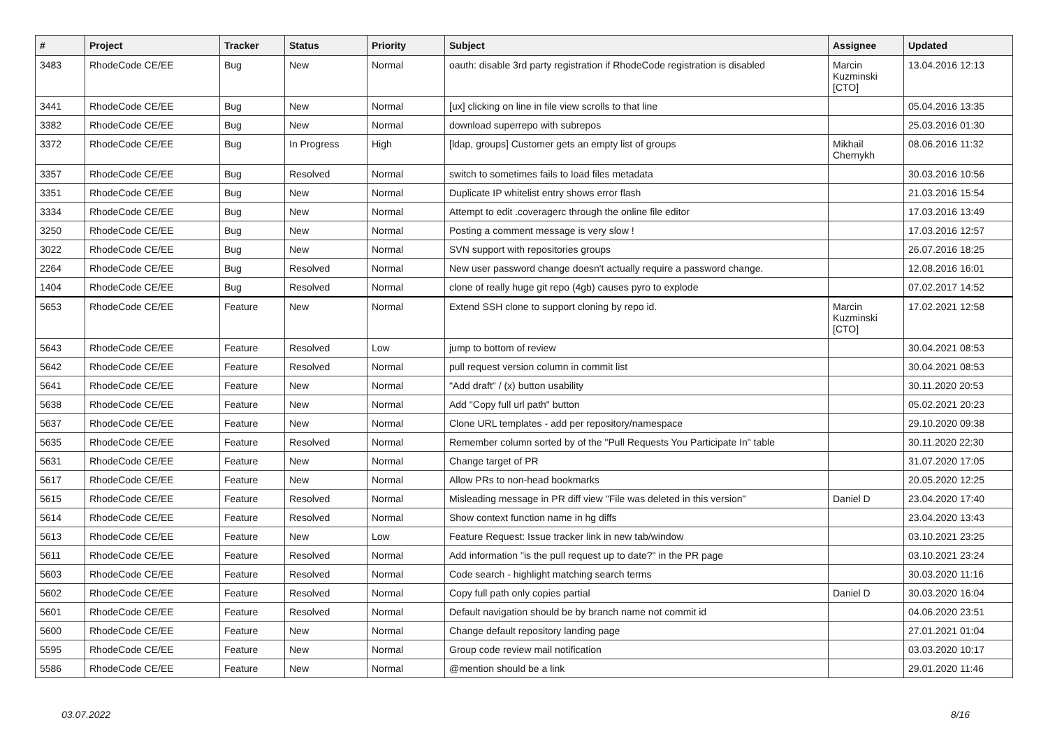| # | Project | Tracker | Status | Priority | Subject | Assignee | Updated |
| --- | --- | --- | --- | --- | --- | --- | --- |
| 3483 | RhodeCode CE/EE | Bug | New | Normal | oauth: disable 3rd party registration if RhodeCode registration is disabled | Marcin Kuzminski [CTO] | 13.04.2016 12:13 |
| 3441 | RhodeCode CE/EE | Bug | New | Normal | [ux] clicking on line in file view scrolls to that line | | 05.04.2016 13:35 |
| 3382 | RhodeCode CE/EE | Bug | New | Normal | download superrepo with subrepos | | 25.03.2016 01:30 |
| 3372 | RhodeCode CE/EE | Bug | In Progress | High | [ldap, groups] Customer gets an empty list of groups | Mikhail Chernykh | 08.06.2016 11:32 |
| 3357 | RhodeCode CE/EE | Bug | Resolved | Normal | switch to sometimes fails to load files metadata | | 30.03.2016 10:56 |
| 3351 | RhodeCode CE/EE | Bug | New | Normal | Duplicate IP whitelist entry shows error flash | | 21.03.2016 15:54 |
| 3334 | RhodeCode CE/EE | Bug | New | Normal | Attempt to edit .coveragerc through the online file editor | | 17.03.2016 13:49 |
| 3250 | RhodeCode CE/EE | Bug | New | Normal | Posting a comment message is very slow ! | | 17.03.2016 12:57 |
| 3022 | RhodeCode CE/EE | Bug | New | Normal | SVN support with repositories groups | | 26.07.2016 18:25 |
| 2264 | RhodeCode CE/EE | Bug | Resolved | Normal | New user password change doesn't actually require a password change. | | 12.08.2016 16:01 |
| 1404 | RhodeCode CE/EE | Bug | Resolved | Normal | clone of really huge git repo (4gb) causes pyro to explode | | 07.02.2017 14:52 |
| 5653 | RhodeCode CE/EE | Feature | New | Normal | Extend SSH clone to support cloning by repo id. | Marcin Kuzminski [CTO] | 17.02.2021 12:58 |
| 5643 | RhodeCode CE/EE | Feature | Resolved | Low | jump to bottom of review | | 30.04.2021 08:53 |
| 5642 | RhodeCode CE/EE | Feature | Resolved | Normal | pull request version column in commit list | | 30.04.2021 08:53 |
| 5641 | RhodeCode CE/EE | Feature | New | Normal | "Add draft" / (x) button usability | | 30.11.2020 20:53 |
| 5638 | RhodeCode CE/EE | Feature | New | Normal | Add "Copy full url path" button | | 05.02.2021 20:23 |
| 5637 | RhodeCode CE/EE | Feature | New | Normal | Clone URL templates - add per repository/namespace | | 29.10.2020 09:38 |
| 5635 | RhodeCode CE/EE | Feature | Resolved | Normal | Remember column sorted by of the "Pull Requests You Participate In" table | | 30.11.2020 22:30 |
| 5631 | RhodeCode CE/EE | Feature | New | Normal | Change target of PR | | 31.07.2020 17:05 |
| 5617 | RhodeCode CE/EE | Feature | New | Normal | Allow PRs to non-head bookmarks | | 20.05.2020 12:25 |
| 5615 | RhodeCode CE/EE | Feature | Resolved | Normal | Misleading message in PR diff view "File was deleted in this version" | Daniel D | 23.04.2020 17:40 |
| 5614 | RhodeCode CE/EE | Feature | Resolved | Normal | Show context function name in hg diffs | | 23.04.2020 13:43 |
| 5613 | RhodeCode CE/EE | Feature | New | Low | Feature Request: Issue tracker link in new tab/window | | 03.10.2021 23:25 |
| 5611 | RhodeCode CE/EE | Feature | Resolved | Normal | Add information "is the pull request up to date?" in the PR page | | 03.10.2021 23:24 |
| 5603 | RhodeCode CE/EE | Feature | Resolved | Normal | Code search - highlight matching search terms | | 30.03.2020 11:16 |
| 5602 | RhodeCode CE/EE | Feature | Resolved | Normal | Copy full path only copies partial | Daniel D | 30.03.2020 16:04 |
| 5601 | RhodeCode CE/EE | Feature | Resolved | Normal | Default navigation should be by branch name not commit id | | 04.06.2020 23:51 |
| 5600 | RhodeCode CE/EE | Feature | New | Normal | Change default repository landing page | | 27.01.2021 01:04 |
| 5595 | RhodeCode CE/EE | Feature | New | Normal | Group code review mail notification | | 03.03.2020 10:17 |
| 5586 | RhodeCode CE/EE | Feature | New | Normal | @mention should be a link | | 29.01.2020 11:46 |
03.07.2022 8/16